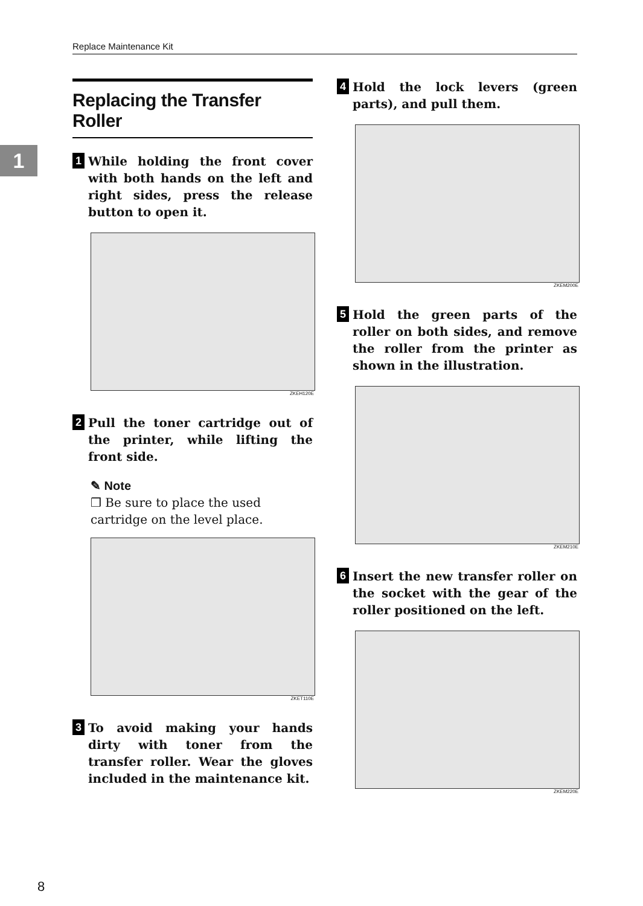Replace Maintenance Kit
1
Replacing the Transfer Roller
1 While holding the front cover with both hands on the left and right sides, press the release button to open it.
ZKEH120E
2 Pull the toner cartridge out of the printer, while lifting the front side.
✎ Note
❒ Be sure to place the used cartridge on the level place.
ZKET110E
3 To avoid making your hands dirty with toner from the transfer roller. Wear the gloves included in the maintenance kit.
4 Hold the lock levers (green parts), and pull them.
ZKEM200E
5 Hold the green parts of the roller on both sides, and remove the roller from the printer as shown in the illustration.
ZKEM210E
6 Insert the new transfer roller on the socket with the gear of the roller positioned on the left.
ZKEM220E
8